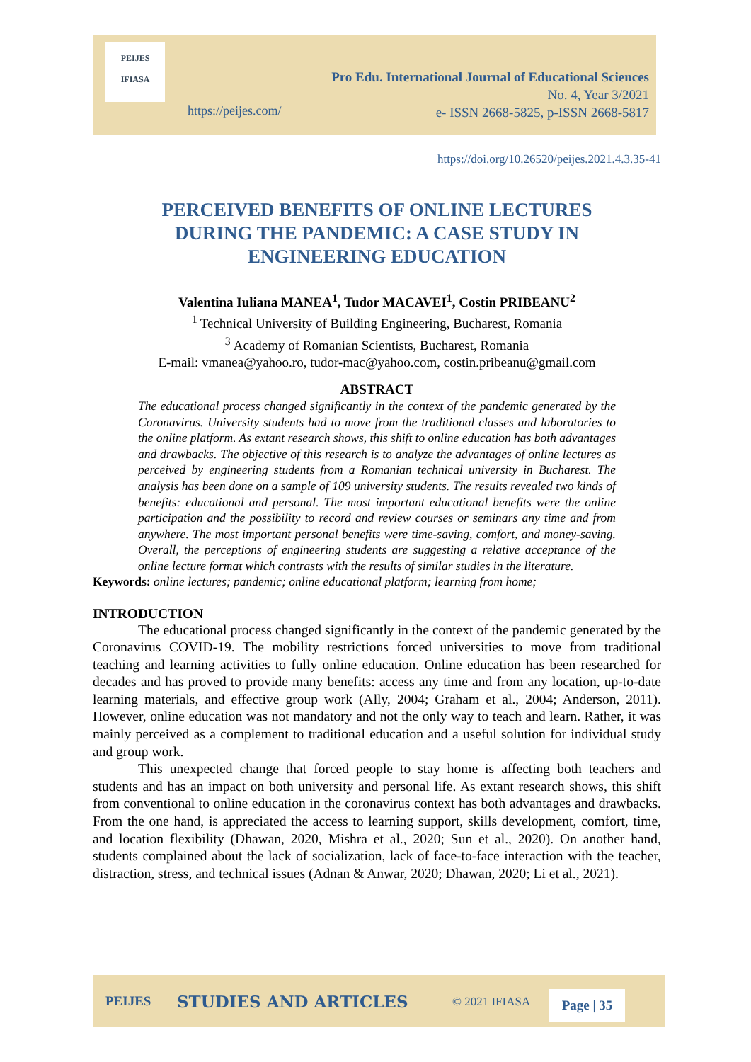PEIJES
IFIASA
Pro Edu. International Journal of Educational Sciences
No. 4, Year 3/2021
e- ISSN 2668-5825, p-ISSN 2668-5817
https://peijes.com/
https://doi.org/10.26520/peijes.2021.4.3.35-41
PERCEIVED BENEFITS OF ONLINE LECTURES
DURING THE PANDEMIC: A CASE STUDY IN
ENGINEERING EDUCATION
Valentina Iuliana MANEA<sup>1</sup>, Tudor MACAVEI<sup>1</sup>, Costin PRIBEANU<sup>2</sup>
<sup>1</sup> Technical University of Building Engineering, Bucharest, Romania
<sup>3</sup> Academy of Romanian Scientists, Bucharest, Romania
E-mail: vmanea@yahoo.ro, tudor-mac@yahoo.com, costin.pribeanu@gmail.com
ABSTRACT
The educational process changed significantly in the context of the pandemic generated by the Coronavirus. University students had to move from the traditional classes and laboratories to the online platform. As extant research shows, this shift to online education has both advantages and drawbacks. The objective of this research is to analyze the advantages of online lectures as perceived by engineering students from a Romanian technical university in Bucharest. The analysis has been done on a sample of 109 university students. The results revealed two kinds of benefits: educational and personal. The most important educational benefits were the online participation and the possibility to record and review courses or seminars any time and from anywhere. The most important personal benefits were time-saving, comfort, and money-saving. Overall, the perceptions of engineering students are suggesting a relative acceptance of the online lecture format which contrasts with the results of similar studies in the literature.
Keywords: online lectures; pandemic; online educational platform; learning from home;
INTRODUCTION
The educational process changed significantly in the context of the pandemic generated by the Coronavirus COVID-19. The mobility restrictions forced universities to move from traditional teaching and learning activities to fully online education. Online education has been researched for decades and has proved to provide many benefits: access any time and from any location, up-to-date learning materials, and effective group work (Ally, 2004; Graham et al., 2004; Anderson, 2011). However, online education was not mandatory and not the only way to teach and learn. Rather, it was mainly perceived as a complement to traditional education and a useful solution for individual study and group work.
This unexpected change that forced people to stay home is affecting both teachers and students and has an impact on both university and personal life. As extant research shows, this shift from conventional to online education in the coronavirus context has both advantages and drawbacks. From the one hand, is appreciated the access to learning support, skills development, comfort, time, and location flexibility (Dhawan, 2020, Mishra et al., 2020; Sun et al., 2020). On another hand, students complained about the lack of socialization, lack of face-to-face interaction with the teacher, distraction, stress, and technical issues (Adnan & Anwar, 2020; Dhawan, 2020; Li et al., 2021).
PEIJES STUDIES AND ARTICLES © 2021 IFIASA Page | 35